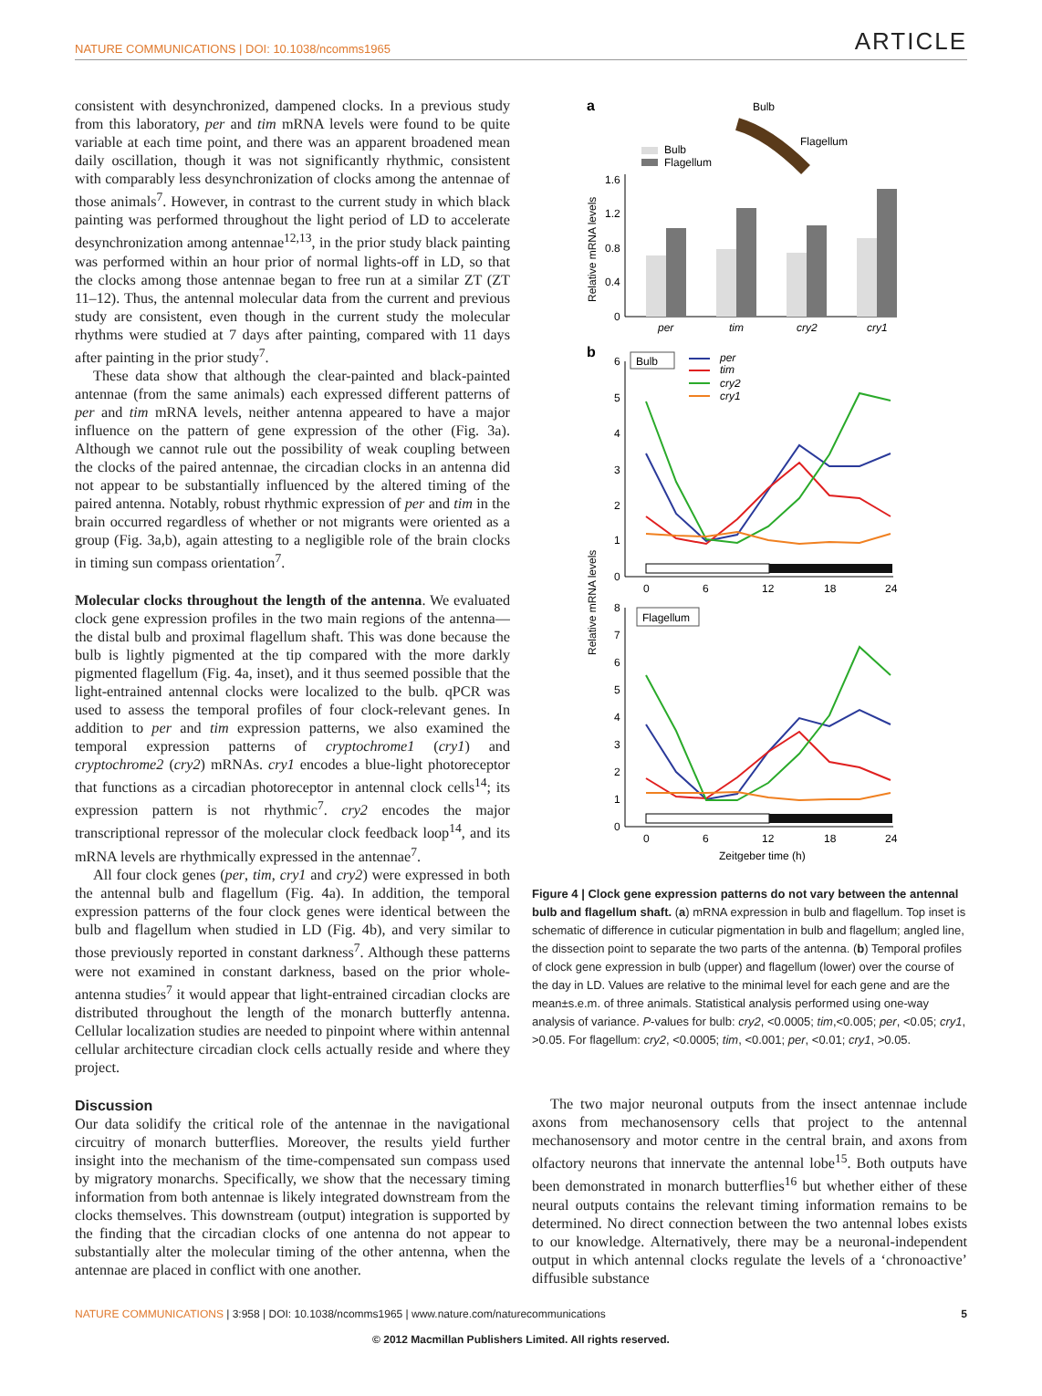NATURE COMMUNICATIONS | DOI: 10.1038/ncomms1965 ARTICLE
consistent with desynchronized, dampened clocks. In a previous study from this laboratory, per and tim mRNA levels were found to be quite variable at each time point, and there was an apparent broadened mean daily oscillation, though it was not significantly rhythmic, consistent with comparably less desynchronization of clocks among the antennae of those animals<sup>7</sup>. However, in contrast to the current study in which black painting was performed throughout the light period of LD to accelerate desynchronization among antennae<sup>12,13</sup>, in the prior study black painting was performed within an hour prior of normal lights-off in LD, so that the clocks among those antennae began to free run at a similar ZT (ZT 11–12). Thus, the antennal molecular data from the current and previous study are consistent, even though in the current study the molecular rhythms were studied at 7 days after painting, compared with 11 days after painting in the prior study<sup>7</sup>.
These data show that although the clear-painted and black-painted antennae (from the same animals) each expressed different patterns of per and tim mRNA levels, neither antenna appeared to have a major influence on the pattern of gene expression of the other (Fig. 3a). Although we cannot rule out the possibility of weak coupling between the clocks of the paired antennae, the circadian clocks in an antenna did not appear to be substantially influenced by the altered timing of the paired antenna. Notably, robust rhythmic expression of per and tim in the brain occurred regardless of whether or not migrants were oriented as a group (Fig. 3a,b), again attesting to a negligible role of the brain clocks in timing sun compass orientation<sup>7</sup>.
Molecular clocks throughout the length of the antenna. We evaluated clock gene expression profiles in the two main regions of the antenna—the distal bulb and proximal flagellum shaft. This was done because the bulb is lightly pigmented at the tip compared with the more darkly pigmented flagellum (Fig. 4a, inset), and it thus seemed possible that the light-entrained antennal clocks were localized to the bulb. qPCR was used to assess the temporal profiles of four clock-relevant genes. In addition to per and tim expression patterns, we also examined the temporal expression patterns of cryptochrome1 (cry1) and cryptochrome2 (cry2) mRNAs. cry1 encodes a blue-light photoreceptor that functions as a circadian photoreceptor in antennal clock cells<sup>14</sup>; its expression pattern is not rhythmic<sup>7</sup>. cry2 encodes the major transcriptional repressor of the molecular clock feedback loop<sup>14</sup>, and its mRNA levels are rhythmically expressed in the antennae<sup>7</sup>.
All four clock genes (per, tim, cry1 and cry2) were expressed in both the antennal bulb and flagellum (Fig. 4a). In addition, the temporal expression patterns of the four clock genes were identical between the bulb and flagellum when studied in LD (Fig. 4b), and very similar to those previously reported in constant darkness<sup>7</sup>. Although these patterns were not examined in constant darkness, based on the prior whole-antenna studies<sup>7</sup> it would appear that light-entrained circadian clocks are distributed throughout the length of the monarch butterfly antenna. Cellular localization studies are needed to pinpoint where within antennal cellular architecture circadian clock cells actually reside and where they project.
Discussion
Our data solidify the critical role of the antennae in the navigational circuitry of monarch butterflies. Moreover, the results yield further insight into the mechanism of the time-compensated sun compass used by migratory monarchs. Specifically, we show that the necessary timing information from both antennae is likely integrated downstream from the clocks themselves. This downstream (output) integration is supported by the finding that the circadian clocks of one antenna do not appear to substantially alter the molecular timing of the other antenna, when the antennae are placed in conflict with one another.
a
Bulb
Flagellum
Bulb
Flagellum
1.6
1.2
0.8
0.4
0
Relative mRNA levels
per
tim
cry2
cry1
b
Relative mRNA levels
Bulb
per
tim
cry2
cry1
6
5
4
3
2
1
0
0
6
12
18
24
Flagellum
8
7
6
5
4
3
2
1
0
0
6
12
18
24
Zeitgeber time (h)
Figure 4 | Clock gene expression patterns do not vary between the antennal bulb and flagellum shaft. (a) mRNA expression in bulb and flagellum. Top inset is schematic of difference in cuticular pigmentation in bulb and flagellum; angled line, the dissection point to separate the two parts of the antenna. (b) Temporal profiles of clock gene expression in bulb (upper) and flagellum (lower) over the course of the day in LD. Values are relative to the minimal level for each gene and are the mean±s.e.m. of three animals. Statistical analysis performed using one-way analysis of variance. P-values for bulb: cry2, <0.0005; tim,<0.005; per, <0.05; cry1, >0.05. For flagellum: cry2, <0.0005; tim, <0.001; per, <0.01; cry1, >0.05.
The two major neuronal outputs from the insect antennae include axons from mechanosensory cells that project to the antennal mechanosensory and motor centre in the central brain, and axons from olfactory neurons that innervate the antennal lobe<sup>15</sup>. Both outputs have been demonstrated in monarch butterflies<sup>16</sup> but whether either of these neural outputs contains the relevant timing information remains to be determined. No direct connection between the two antennal lobes exists to our knowledge. Alternatively, there may be a neuronal-independent output in which antennal clocks regulate the levels of a ‘chronoactive’ diffusible substance
NATURE COMMUNICATIONS | 3:958 | DOI: 10.1038/ncomms1965 | www.nature.com/naturecommunications 5
© 2012 Macmillan Publishers Limited. All rights reserved.